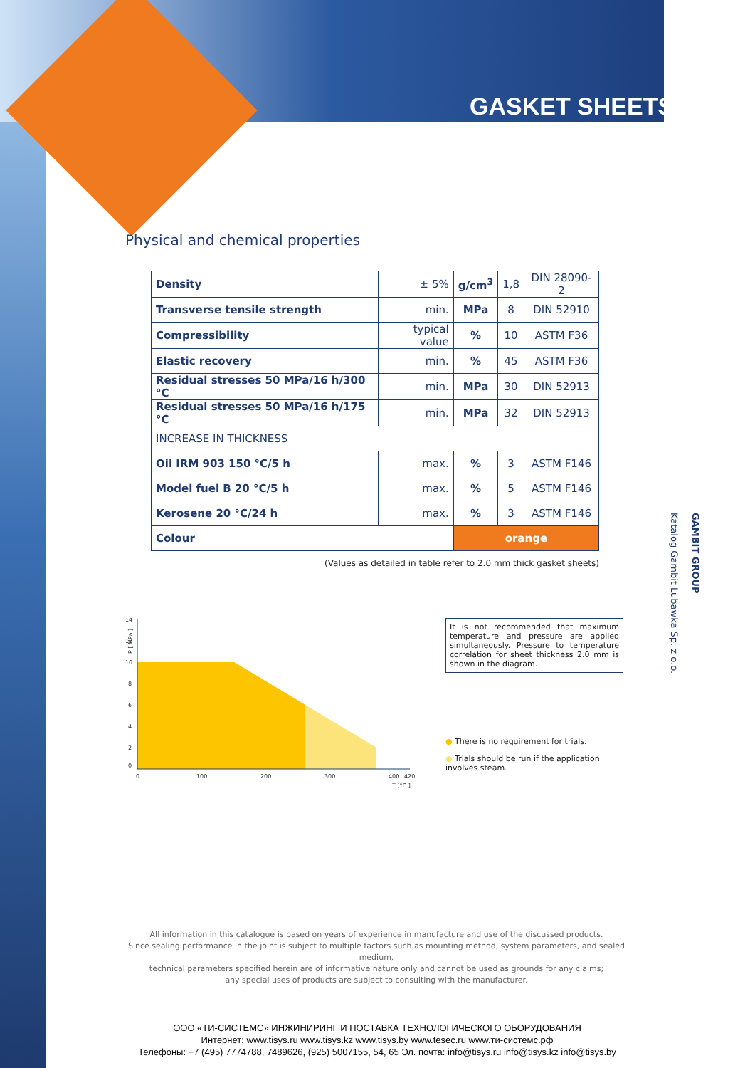GASKET SHEETS
Physical and chemical properties
| Density | ± 5% | g/cm<sup>3</sup> | 1,8 | DIN 28090-2 |
| Transverse tensile strength | min. | MPa | 8 | DIN 52910 |
| Compressibility | typical value | % | 10 | ASTM F36 |
| Elastic recovery | min. | % | 45 | ASTM F36 |
| Residual stresses 50 MPa/16 h/300 °C | min. | MPa | 30 | DIN 52913 |
| Residual stresses 50 MPa/16 h/175 °C | min. | MPa | 32 | DIN 52913 |
| INCREASE IN THICKNESS | | | | |
| Oil IRM 903 150 °C/5 h | max. | % | 3 | ASTM F146 |
| Model fuel B 20 °C/5 h | max. | % | 5 | ASTM F146 |
| Kerosene 20 °C/24 h | max. | % | 3 | ASTM F146 |
| Colour | | orange | | |
(Values as detailed in table refer to 2.0 mm thick gasket sheets)
P [ MPa ]
14
12
10
8
6
4
2
0
0
100
200
300
400
420
T [°C ]
It is not recommended that maximum temperature and pressure are applied simultaneously. Pressure to temperature correlation for sheet thickness 2.0 mm is shown in the diagram.
● There is no requirement for trials.
● Trials should be run if the application involves steam.
GAMBIT GROUP
Katalog Gambit Lubawka Sp. z o.o.
All information in this catalogue is based on years of experience in manufacture and use of the discussed products.
Since sealing performance in the joint is subject to multiple factors such as mounting method, system parameters, and sealed medium,
technical parameters specified herein are of informative nature only and cannot be used as grounds for any claims;
any special uses of products are subject to consulting with the manufacturer.
ООО «ТИ-СИСТЕМС» ИНЖИНИРИНГ И ПОСТАВКА ТЕХНОЛОГИЧЕСКОГО ОБОРУДОВАНИЯ
Интернет: www.tisys.ru www.tisys.kz www.tisys.by www.tesec.ru www.ти-системс.рф
Телефоны: +7 (495) 7774788, 7489626, (925) 5007155, 54, 65 Эл. почта: info@tisys.ru info@tisys.kz info@tisys.by